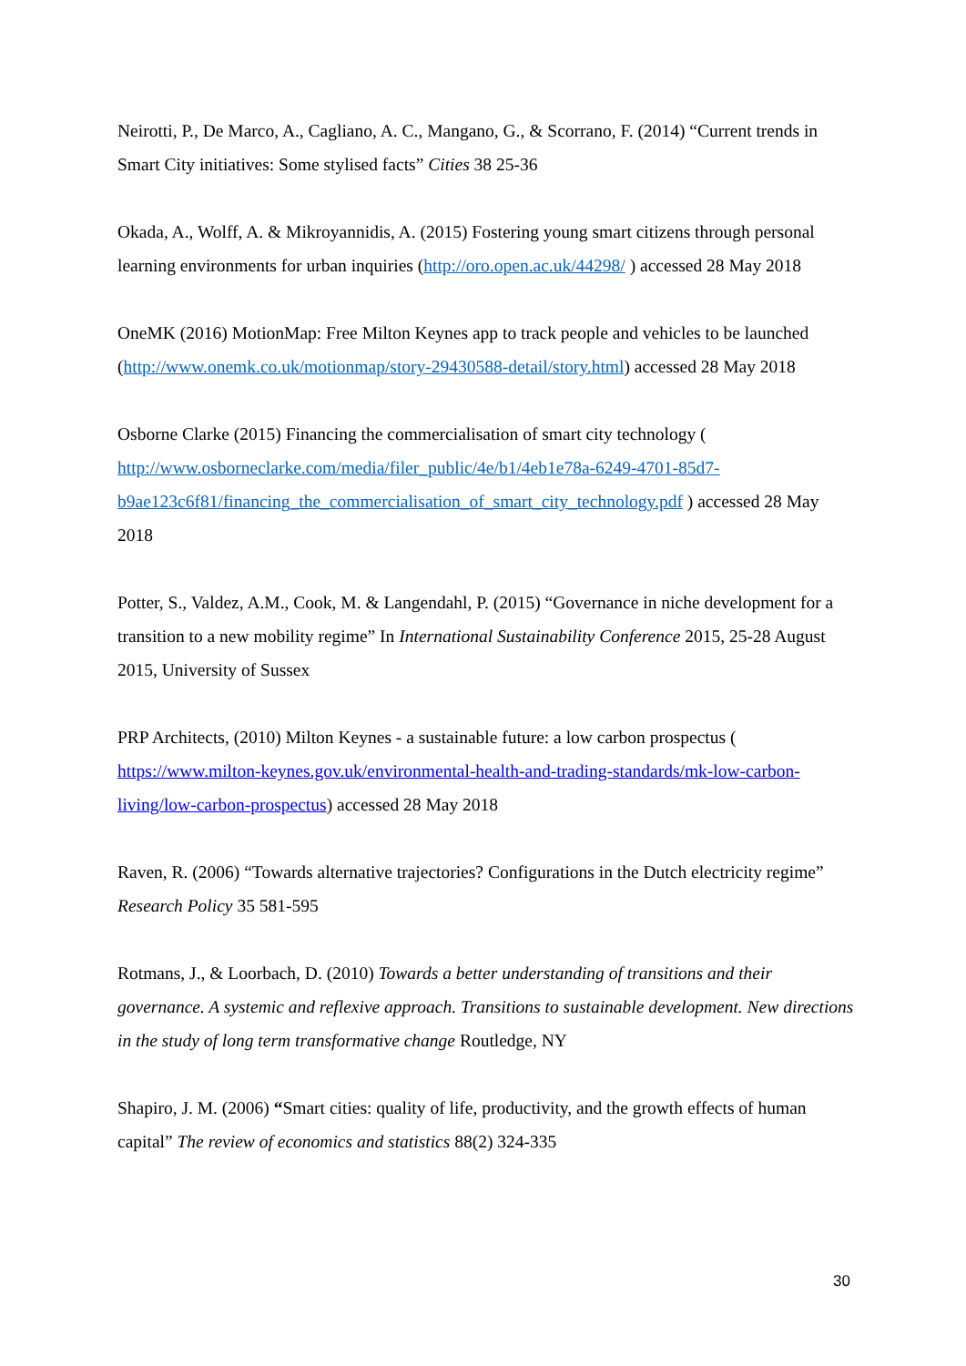Neirotti, P., De Marco, A., Cagliano, A. C., Mangano, G., & Scorrano, F. (2014) “Current trends in Smart City initiatives: Some stylised facts” Cities 38 25-36
Okada, A., Wolff, A. & Mikroyannidis, A. (2015) Fostering young smart citizens through personal learning environments for urban inquiries (http://oro.open.ac.uk/44298/ ) accessed 28 May 2018
OneMK (2016) MotionMap: Free Milton Keynes app to track people and vehicles to be launched (http://www.onemk.co.uk/motionmap/story-29430588-detail/story.html) accessed 28 May 2018
Osborne Clarke (2015) Financing the commercialisation of smart city technology ( http://www.osborneclarke.com/media/filer_public/4e/b1/4eb1e78a-6249-4701-85d7-b9ae123c6f81/financing_the_commercialisation_of_smart_city_technology.pdf ) accessed 28 May 2018
Potter, S., Valdez, A.M., Cook, M. & Langendahl, P. (2015) “Governance in niche development for a transition to a new mobility regime” In International Sustainability Conference 2015, 25-28 August 2015, University of Sussex
PRP Architects, (2010) Milton Keynes - a sustainable future: a low carbon prospectus ( https://www.milton-keynes.gov.uk/environmental-health-and-trading-standards/mk-low-carbon-living/low-carbon-prospectus) accessed 28 May 2018
Raven, R. (2006) “Towards alternative trajectories? Configurations in the Dutch electricity regime” Research Policy 35 581-595
Rotmans, J., & Loorbach, D. (2010) Towards a better understanding of transitions and their governance. A systemic and reflexive approach. Transitions to sustainable development. New directions in the study of long term transformative change Routledge, NY
Shapiro, J. M. (2006) “Smart cities: quality of life, productivity, and the growth effects of human capital” The review of economics and statistics 88(2) 324-335
30